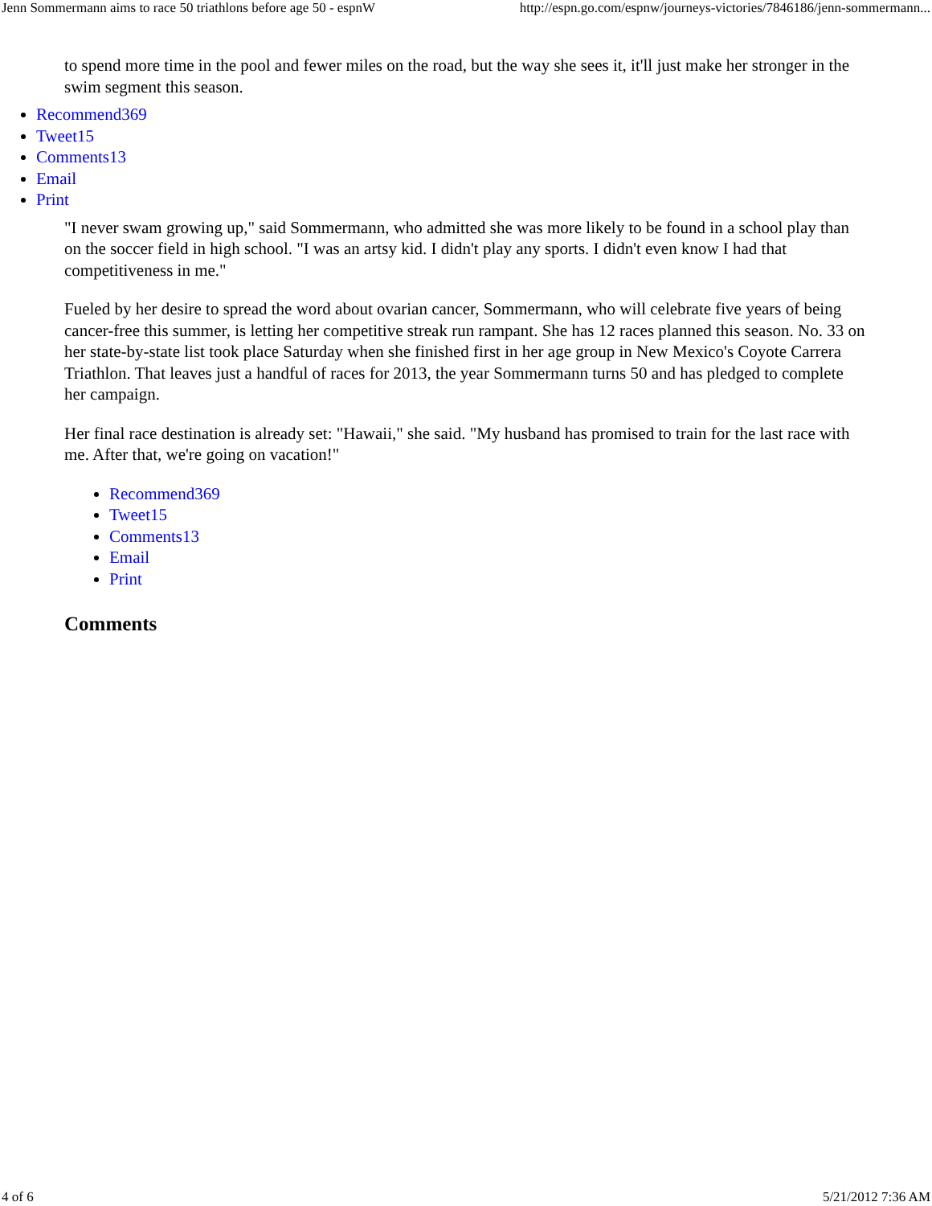Jenn Sommermann aims to race 50 triathlons before age 50 - espnW http://espn.go.com/espnw/journeys-victories/7846186/jenn-sommermann...
to spend more time in the pool and fewer miles on the road, but the way she sees it, it'll just make her stronger in the swim segment this season.
Recommend369
Tweet15
Comments13
Email
Print
"I never swam growing up," said Sommermann, who admitted she was more likely to be found in a school play than on the soccer field in high school. "I was an artsy kid. I didn't play any sports. I didn't even know I had that competitiveness in me."
Fueled by her desire to spread the word about ovarian cancer, Sommermann, who will celebrate five years of being cancer-free this summer, is letting her competitive streak run rampant. She has 12 races planned this season. No. 33 on her state-by-state list took place Saturday when she finished first in her age group in New Mexico's Coyote Carrera Triathlon. That leaves just a handful of races for 2013, the year Sommermann turns 50 and has pledged to complete her campaign.
Her final race destination is already set: "Hawaii," she said. "My husband has promised to train for the last race with me. After that, we're going on vacation!"
Recommend369
Tweet15
Comments13
Email
Print
Comments
4 of 6 5/21/2012 7:36 AM